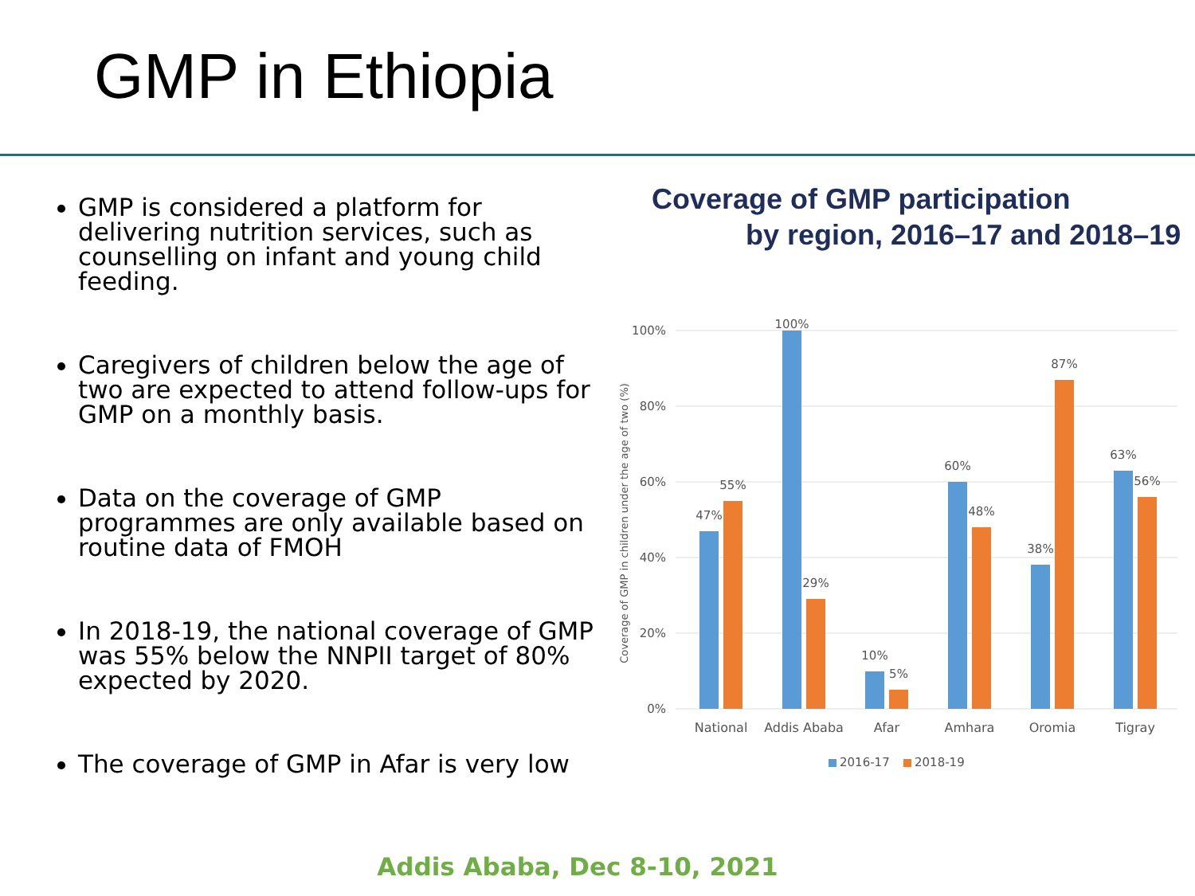GMP in Ethiopia
GMP is considered a platform for delivering nutrition services, such as counselling on infant and young child feeding.
Caregivers of children below the age of two are expected to attend follow-ups for GMP on a monthly basis.
Data on the coverage of GMP programmes are only available based on routine data of FMOH
In 2018-19, the national coverage of GMP was 55% below the NNPII target of 80% expected by 2020.
The coverage of GMP in Afar is very low
Coverage of GMP participation
by region, 2016–17 and 2018–19
100%
80%
60%
40%
20%
0%
Coverage of GMP in children under the age of two (%)
47%
55%
100%
29%
10%
5%
60%
48%
38%
87%
63%
56%
National
Addis Ababa
Afar
Amhara
Oromia
Tigray
2016-17
2018-19
Addis Ababa, Dec 8-10, 2021